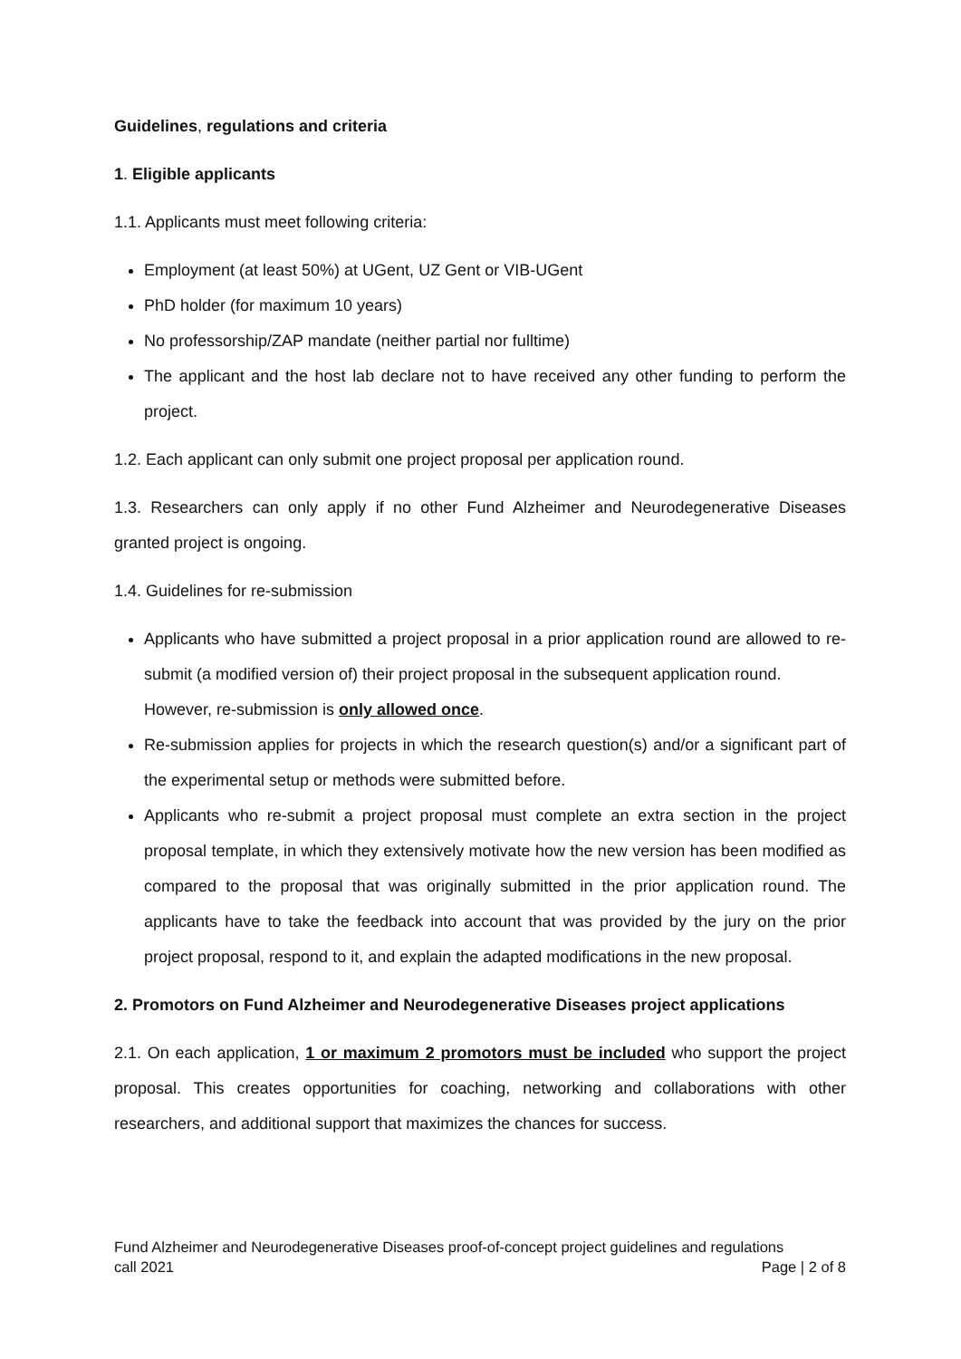Guidelines, regulations and criteria
1. Eligible applicants
1.1. Applicants must meet following criteria:
Employment (at least 50%) at UGent, UZ Gent or VIB-UGent
PhD holder (for maximum 10 years)
No professorship/ZAP mandate (neither partial nor fulltime)
The applicant and the host lab declare not to have received any other funding to perform the project.
1.2. Each applicant can only submit one project proposal per application round.
1.3. Researchers can only apply if no other Fund Alzheimer and Neurodegenerative Diseases granted project is ongoing.
1.4. Guidelines for re-submission
Applicants who have submitted a project proposal in a prior application round are allowed to re-submit (a modified version of) their project proposal in the subsequent application round.
However, re-submission is only allowed once.
Re-submission applies for projects in which the research question(s) and/or a significant part of the experimental setup or methods were submitted before.
Applicants who re-submit a project proposal must complete an extra section in the project proposal template, in which they extensively motivate how the new version has been modified as compared to the proposal that was originally submitted in the prior application round. The applicants have to take the feedback into account that was provided by the jury on the prior project proposal, respond to it, and explain the adapted modifications in the new proposal.
2. Promotors on Fund Alzheimer and Neurodegenerative Diseases project applications
2.1. On each application, 1 or maximum 2 promotors must be included who support the project proposal. This creates opportunities for coaching, networking and collaborations with other researchers, and additional support that maximizes the chances for success.
Fund Alzheimer and Neurodegenerative Diseases proof-of-concept project guidelines and regulations
call 2021 Page | 2 of 8